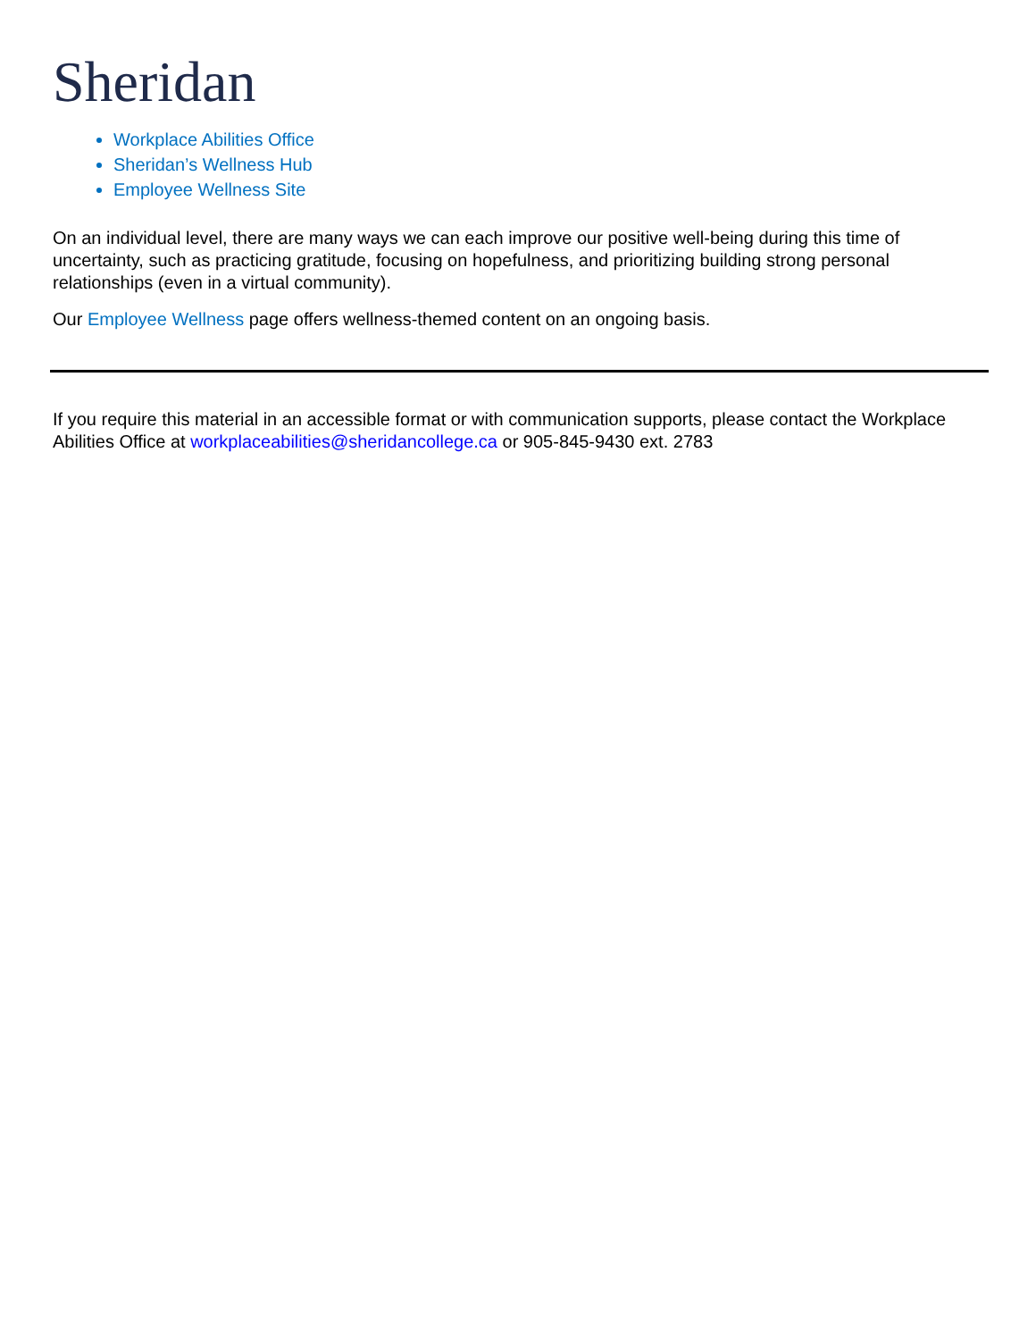Sheridan
Workplace Abilities Office
Sheridan’s Wellness Hub
Employee Wellness Site
On an individual level, there are many ways we can each improve our positive well-being during this time of uncertainty, such as practicing gratitude, focusing on hopefulness, and prioritizing building strong personal relationships (even in a virtual community).
Our Employee Wellness page offers wellness-themed content on an ongoing basis.
If you require this material in an accessible format or with communication supports, please contact the Workplace Abilities Office at workplaceabilities@sheridancollege.ca or 905-845-9430 ext. 2783